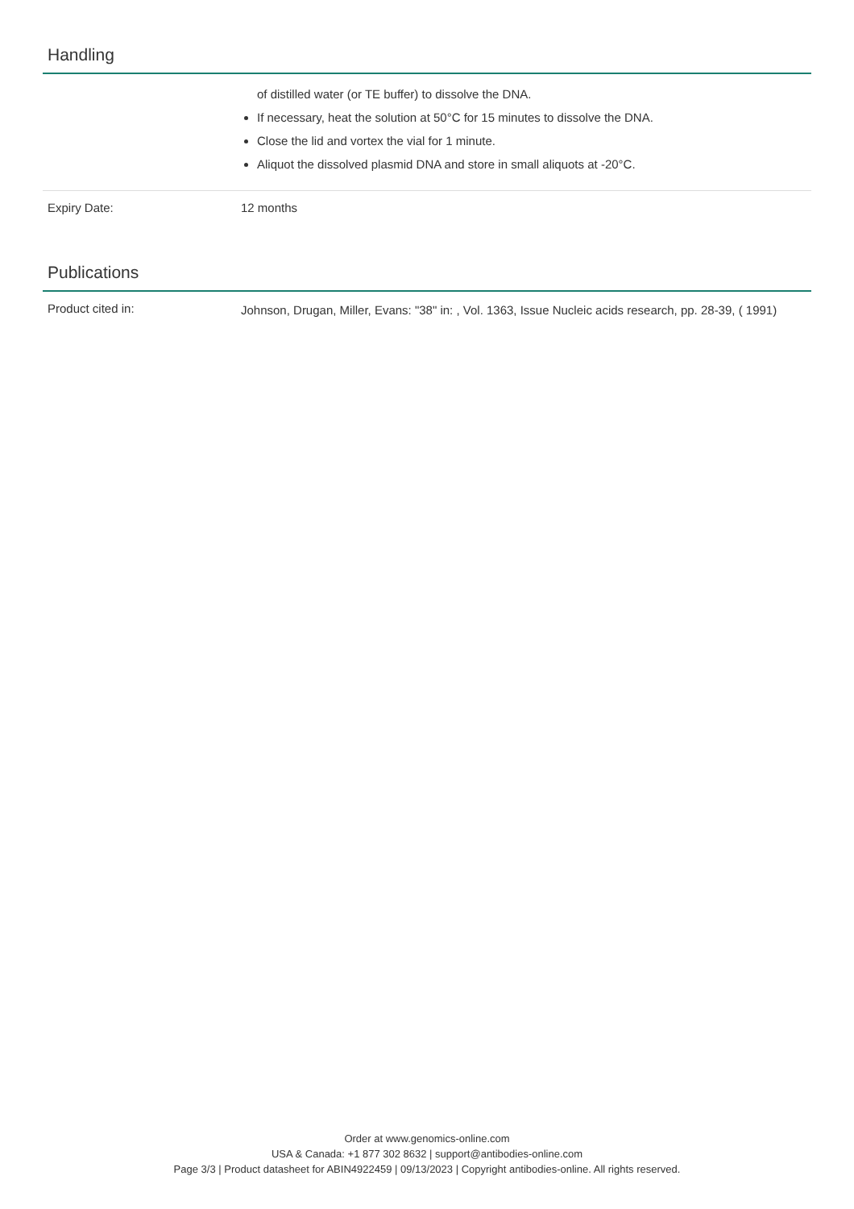Handling
| | of distilled water (or TE buffer) to dissolve the DNA. If necessary, heat the solution at 50°C for 15 minutes to dissolve the DNA. Close the lid and vortex the vial for 1 minute. Aliquot the dissolved plasmid DNA and store in small aliquots at -20°C. |
| Expiry Date: | 12 months |
Publications
| Product cited in: | Johnson, Drugan, Miller, Evans: "38" in: , Vol. 1363, Issue Nucleic acids research, pp. 28-39, ( 1991) |
Order at www.genomics-online.com
USA & Canada: +1 877 302 8632 | support@antibodies-online.com
Page 3/3 | Product datasheet for ABIN4922459 | 09/13/2023 | Copyright antibodies-online. All rights reserved.